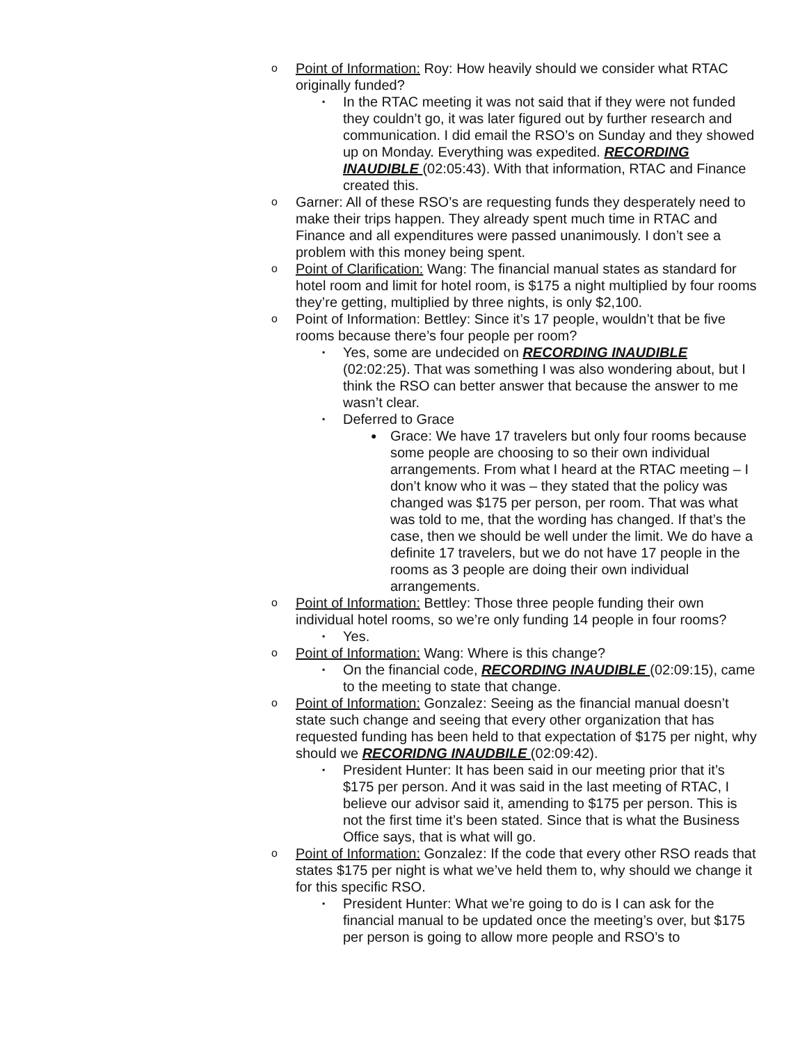o Point of Information: Roy: How heavily should we consider what RTAC originally funded?
▪ In the RTAC meeting it was not said that if they were not funded they couldn’t go, it was later figured out by further research and communication. I did email the RSO’s on Sunday and they showed up on Monday. Everything was expedited. RECORDING INAUDIBLE (02:05:43). With that information, RTAC and Finance created this.
o Garner: All of these RSO’s are requesting funds they desperately need to make their trips happen. They already spent much time in RTAC and Finance and all expenditures were passed unanimously. I don’t see a problem with this money being spent.
o Point of Clarification: Wang: The financial manual states as standard for hotel room and limit for hotel room, is $175 a night multiplied by four rooms they’re getting, multiplied by three nights, is only $2,100.
o Point of Information: Bettley: Since it’s 17 people, wouldn’t that be five rooms because there’s four people per room?
▪ Yes, some are undecided on RECORDING INAUDIBLE (02:02:25). That was something I was also wondering about, but I think the RSO can better answer that because the answer to me wasn’t clear.
▪ Deferred to Grace
● Grace: We have 17 travelers but only four rooms because some people are choosing to so their own individual arrangements. From what I heard at the RTAC meeting – I don’t know who it was – they stated that the policy was changed was $175 per person, per room. That was what was told to me, that the wording has changed. If that’s the case, then we should be well under the limit. We do have a definite 17 travelers, but we do not have 17 people in the rooms as 3 people are doing their own individual arrangements.
o Point of Information: Bettley: Those three people funding their own individual hotel rooms, so we’re only funding 14 people in four rooms?
▪ Yes.
o Point of Information: Wang: Where is this change?
▪ On the financial code, RECORDING INAUDIBLE (02:09:15), came to the meeting to state that change.
o Point of Information: Gonzalez: Seeing as the financial manual doesn’t state such change and seeing that every other organization that has requested funding has been held to that expectation of $175 per night, why should we RECORIDNG INAUDBILE (02:09:42).
▪ President Hunter: It has been said in our meeting prior that it’s $175 per person. And it was said in the last meeting of RTAC, I believe our advisor said it, amending to $175 per person. This is not the first time it’s been stated. Since that is what the Business Office says, that is what will go.
o Point of Information: Gonzalez: If the code that every other RSO reads that states $175 per night is what we’ve held them to, why should we change it for this specific RSO.
▪ President Hunter: What we’re going to do is I can ask for the financial manual to be updated once the meeting’s over, but $175 per person is going to allow more people and RSO’s to